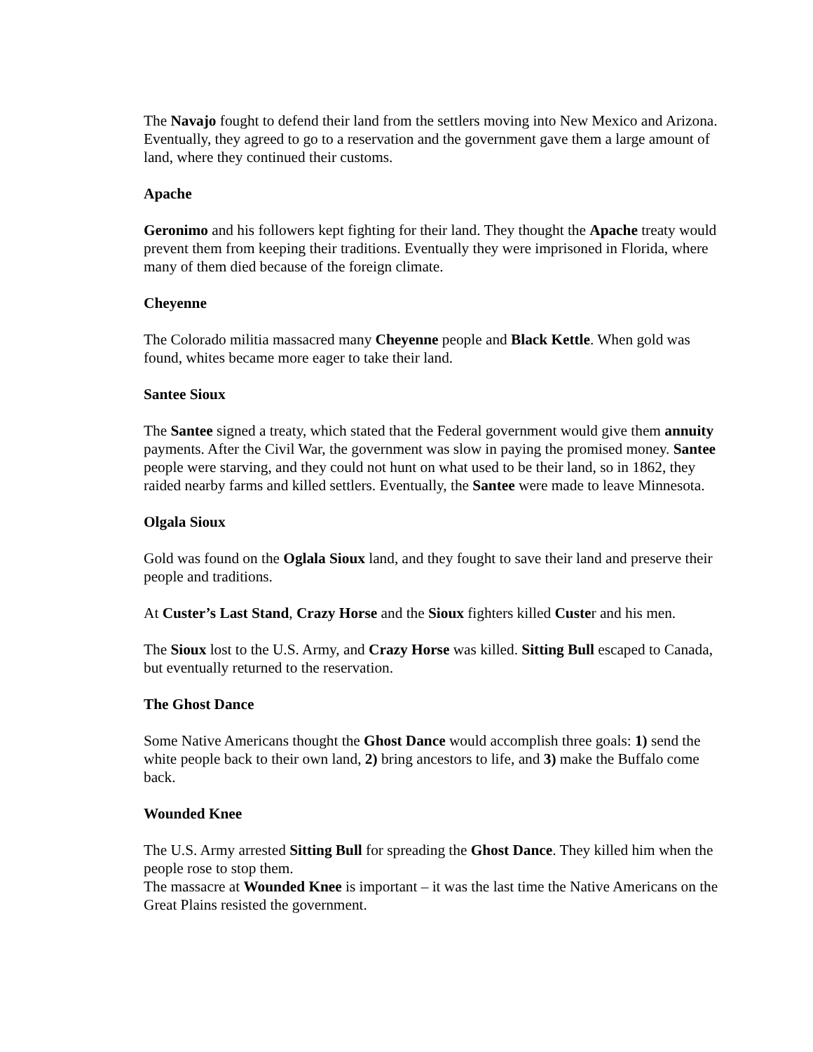The Navajo fought to defend their land from the settlers moving into New Mexico and Arizona. Eventually, they agreed to go to a reservation and the government gave them a large amount of land, where they continued their customs.
Apache
Geronimo and his followers kept fighting for their land. They thought the Apache treaty would prevent them from keeping their traditions. Eventually they were imprisoned in Florida, where many of them died because of the foreign climate.
Cheyenne
The Colorado militia massacred many Cheyenne people and Black Kettle. When gold was found, whites became more eager to take their land.
Santee Sioux
The Santee signed a treaty, which stated that the Federal government would give them annuity payments. After the Civil War, the government was slow in paying the promised money. Santee people were starving, and they could not hunt on what used to be their land, so in 1862, they raided nearby farms and killed settlers. Eventually, the Santee were made to leave Minnesota.
Olgala Sioux
Gold was found on the Oglala Sioux land, and they fought to save their land and preserve their people and traditions.
At Custer’s Last Stand, Crazy Horse and the Sioux fighters killed Custer and his men.
The Sioux lost to the U.S. Army, and Crazy Horse was killed. Sitting Bull escaped to Canada, but eventually returned to the reservation.
The Ghost Dance
Some Native Americans thought the Ghost Dance would accomplish three goals: 1) send the white people back to their own land, 2) bring ancestors to life, and 3) make the Buffalo come back.
Wounded Knee
The U.S. Army arrested Sitting Bull for spreading the Ghost Dance. They killed him when the people rose to stop them.
The massacre at Wounded Knee is important – it was the last time the Native Americans on the Great Plains resisted the government.